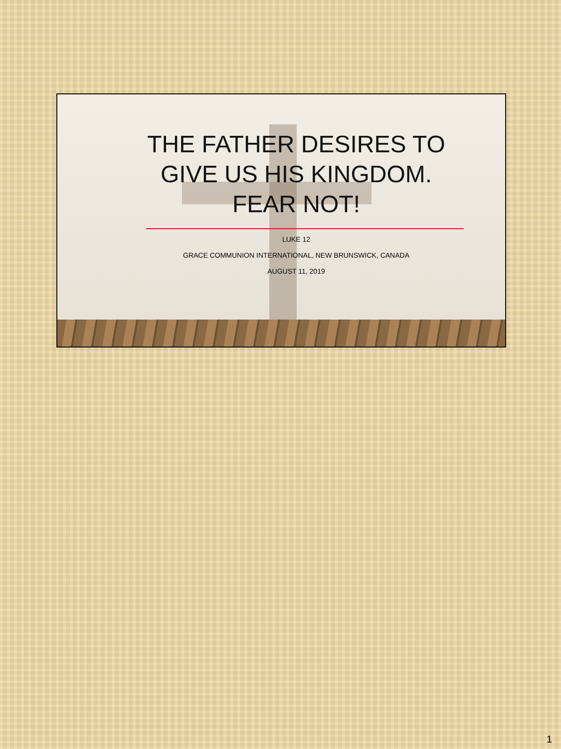THE FATHER DESIRES TO
GIVE US HIS KINGDOM.
FEAR NOT!
LUKE 12
GRACE COMMUNION INTERNATIONAL, NEW BRUNSWICK, CANADA
AUGUST 11, 2019
1